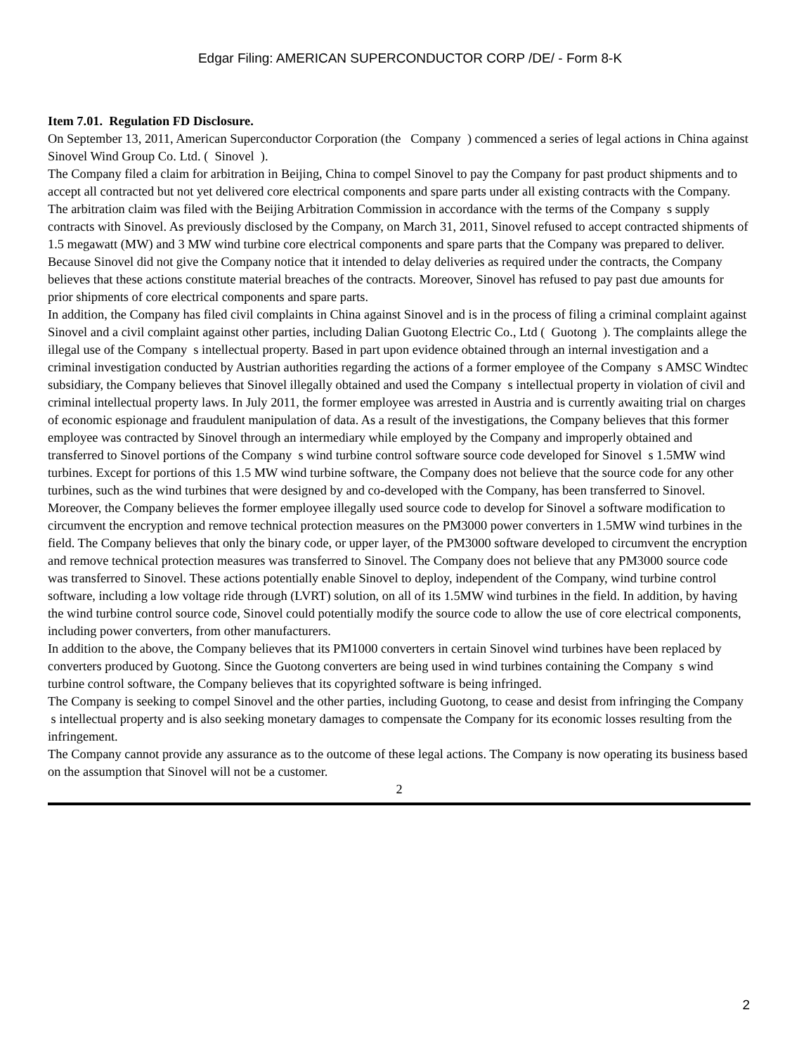Edgar Filing: AMERICAN SUPERCONDUCTOR CORP /DE/ - Form 8-K
Item 7.01. Regulation FD Disclosure.
On September 13, 2011, American Superconductor Corporation (the Company ) commenced a series of legal actions in China against Sinovel Wind Group Co. Ltd. ( Sinovel ).
The Company filed a claim for arbitration in Beijing, China to compel Sinovel to pay the Company for past product shipments and to accept all contracted but not yet delivered core electrical components and spare parts under all existing contracts with the Company. The arbitration claim was filed with the Beijing Arbitration Commission in accordance with the terms of the Company s supply contracts with Sinovel. As previously disclosed by the Company, on March 31, 2011, Sinovel refused to accept contracted shipments of 1.5 megawatt (MW) and 3 MW wind turbine core electrical components and spare parts that the Company was prepared to deliver. Because Sinovel did not give the Company notice that it intended to delay deliveries as required under the contracts, the Company believes that these actions constitute material breaches of the contracts. Moreover, Sinovel has refused to pay past due amounts for prior shipments of core electrical components and spare parts.
In addition, the Company has filed civil complaints in China against Sinovel and is in the process of filing a criminal complaint against Sinovel and a civil complaint against other parties, including Dalian Guotong Electric Co., Ltd ( Guotong ). The complaints allege the illegal use of the Company s intellectual property. Based in part upon evidence obtained through an internal investigation and a criminal investigation conducted by Austrian authorities regarding the actions of a former employee of the Company s AMSC Windtec subsidiary, the Company believes that Sinovel illegally obtained and used the Company s intellectual property in violation of civil and criminal intellectual property laws. In July 2011, the former employee was arrested in Austria and is currently awaiting trial on charges of economic espionage and fraudulent manipulation of data. As a result of the investigations, the Company believes that this former employee was contracted by Sinovel through an intermediary while employed by the Company and improperly obtained and transferred to Sinovel portions of the Company s wind turbine control software source code developed for Sinovel s 1.5MW wind turbines. Except for portions of this 1.5 MW wind turbine software, the Company does not believe that the source code for any other turbines, such as the wind turbines that were designed by and co-developed with the Company, has been transferred to Sinovel.
Moreover, the Company believes the former employee illegally used source code to develop for Sinovel a software modification to circumvent the encryption and remove technical protection measures on the PM3000 power converters in 1.5MW wind turbines in the field. The Company believes that only the binary code, or upper layer, of the PM3000 software developed to circumvent the encryption and remove technical protection measures was transferred to Sinovel. The Company does not believe that any PM3000 source code was transferred to Sinovel. These actions potentially enable Sinovel to deploy, independent of the Company, wind turbine control software, including a low voltage ride through (LVRT) solution, on all of its 1.5MW wind turbines in the field. In addition, by having the wind turbine control source code, Sinovel could potentially modify the source code to allow the use of core electrical components, including power converters, from other manufacturers.
In addition to the above, the Company believes that its PM1000 converters in certain Sinovel wind turbines have been replaced by converters produced by Guotong. Since the Guotong converters are being used in wind turbines containing the Company s wind turbine control software, the Company believes that its copyrighted software is being infringed.
The Company is seeking to compel Sinovel and the other parties, including Guotong, to cease and desist from infringing the Company s intellectual property and is also seeking monetary damages to compensate the Company for its economic losses resulting from the infringement.
The Company cannot provide any assurance as to the outcome of these legal actions. The Company is now operating its business based on the assumption that Sinovel will not be a customer.
2
2